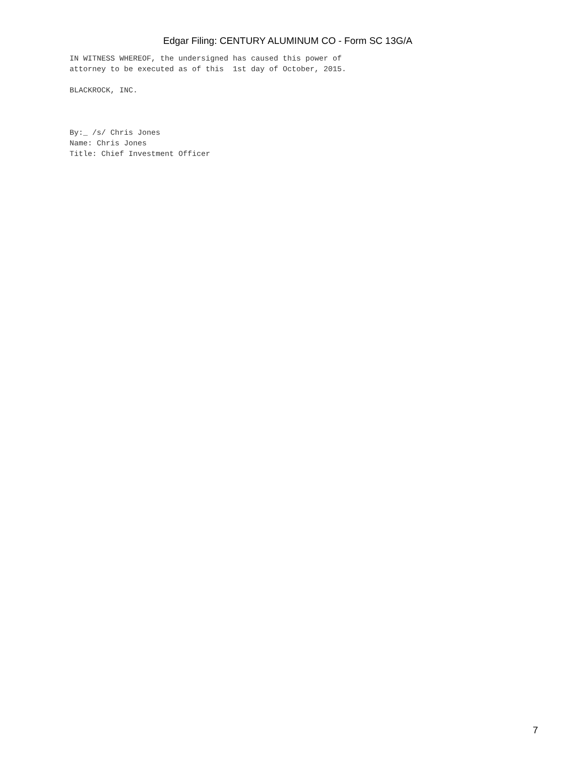Edgar Filing: CENTURY ALUMINUM CO - Form SC 13G/A
IN WITNESS WHEREOF, the undersigned has caused this power of
attorney to be executed as of this  1st day of October, 2015.

BLACKROCK, INC.



By:_ /s/ Chris Jones
Name: Chris Jones
Title: Chief Investment Officer
7